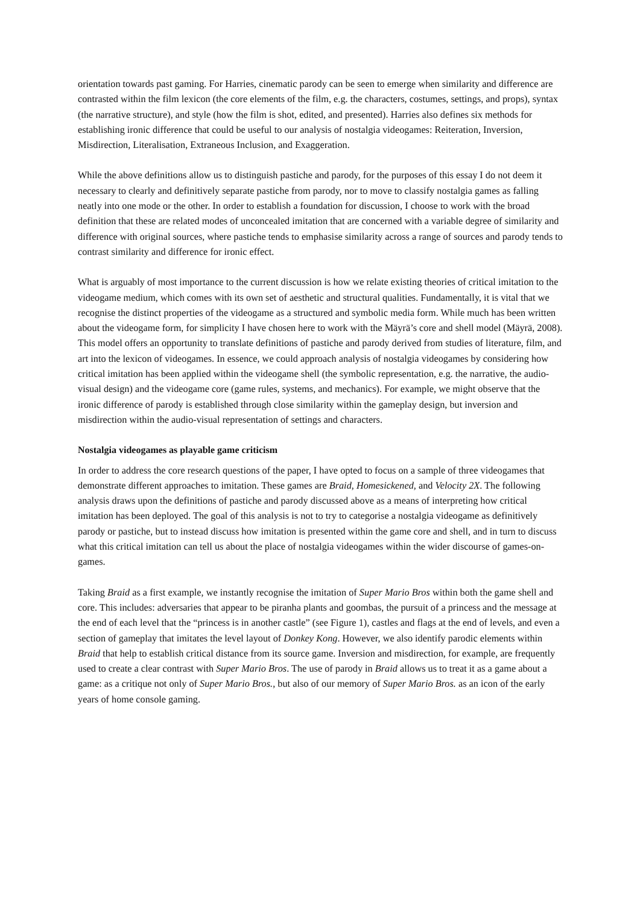orientation towards past gaming. For Harries, cinematic parody can be seen to emerge when similarity and difference are contrasted within the film lexicon (the core elements of the film, e.g. the characters, costumes, settings, and props), syntax (the narrative structure), and style (how the film is shot, edited, and presented). Harries also defines six methods for establishing ironic difference that could be useful to our analysis of nostalgia videogames: Reiteration, Inversion, Misdirection, Literalisation, Extraneous Inclusion, and Exaggeration.
While the above definitions allow us to distinguish pastiche and parody, for the purposes of this essay I do not deem it necessary to clearly and definitively separate pastiche from parody, nor to move to classify nostalgia games as falling neatly into one mode or the other. In order to establish a foundation for discussion, I choose to work with the broad definition that these are related modes of unconcealed imitation that are concerned with a variable degree of similarity and difference with original sources, where pastiche tends to emphasise similarity across a range of sources and parody tends to contrast similarity and difference for ironic effect.
What is arguably of most importance to the current discussion is how we relate existing theories of critical imitation to the videogame medium, which comes with its own set of aesthetic and structural qualities. Fundamentally, it is vital that we recognise the distinct properties of the videogame as a structured and symbolic media form. While much has been written about the videogame form, for simplicity I have chosen here to work with the Mäyrä’s core and shell model (Mäyrä, 2008). This model offers an opportunity to translate definitions of pastiche and parody derived from studies of literature, film, and art into the lexicon of videogames. In essence, we could approach analysis of nostalgia videogames by considering how critical imitation has been applied within the videogame shell (the symbolic representation, e.g. the narrative, the audio-visual design) and the videogame core (game rules, systems, and mechanics). For example, we might observe that the ironic difference of parody is established through close similarity within the gameplay design, but inversion and misdirection within the audio-visual representation of settings and characters.
Nostalgia videogames as playable game criticism
In order to address the core research questions of the paper, I have opted to focus on a sample of three videogames that demonstrate different approaches to imitation. These games are Braid, Homesickened, and Velocity 2X. The following analysis draws upon the definitions of pastiche and parody discussed above as a means of interpreting how critical imitation has been deployed. The goal of this analysis is not to try to categorise a nostalgia videogame as definitively parody or pastiche, but to instead discuss how imitation is presented within the game core and shell, and in turn to discuss what this critical imitation can tell us about the place of nostalgia videogames within the wider discourse of games-on-games.
Taking Braid as a first example, we instantly recognise the imitation of Super Mario Bros within both the game shell and core. This includes: adversaries that appear to be piranha plants and goombas, the pursuit of a princess and the message at the end of each level that the “princess is in another castle” (see Figure 1), castles and flags at the end of levels, and even a section of gameplay that imitates the level layout of Donkey Kong. However, we also identify parodic elements within Braid that help to establish critical distance from its source game. Inversion and misdirection, for example, are frequently used to create a clear contrast with Super Mario Bros. The use of parody in Braid allows us to treat it as a game about a game: as a critique not only of Super Mario Bros., but also of our memory of Super Mario Bros. as an icon of the early years of home console gaming.